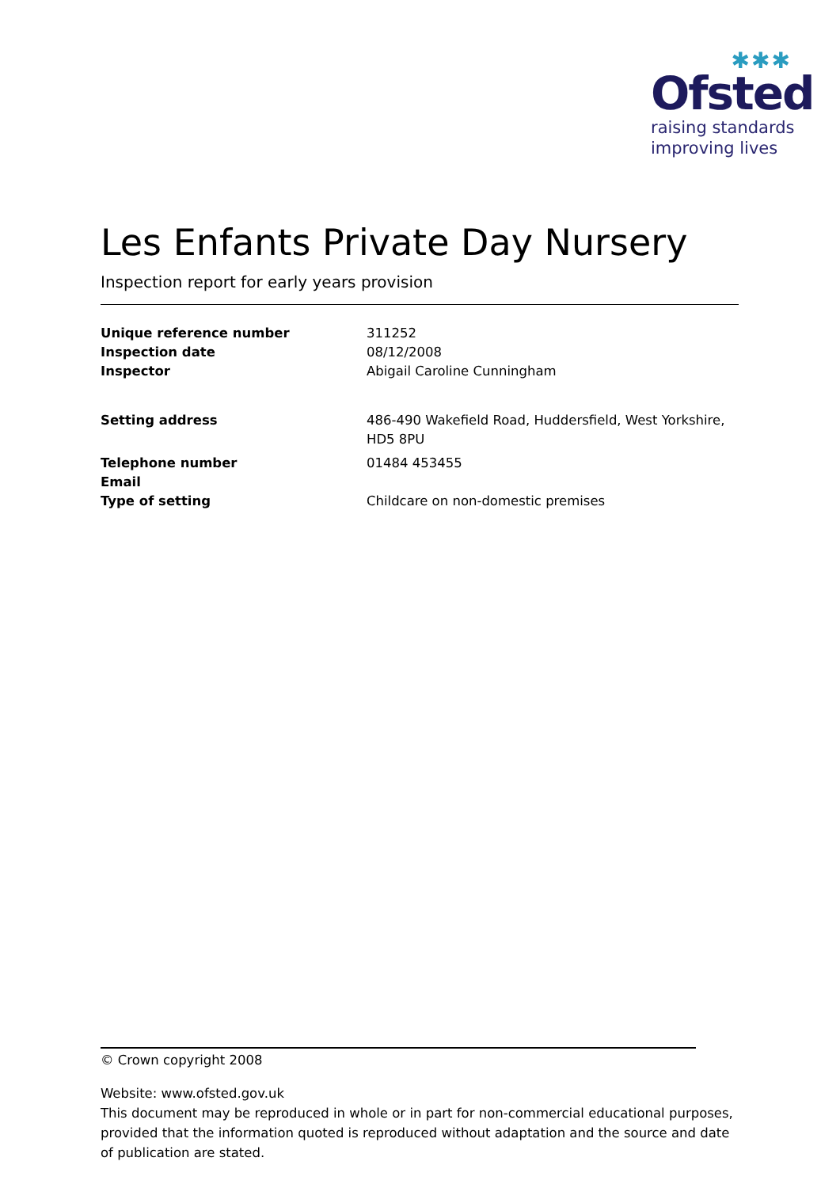✱✱✱
Ofsted
raising standards
improving lives
Les Enfants Private Day Nursery
Inspection report for early years provision
| Unique reference number | 311252 |
| Inspection date | 08/12/2008 |
| Inspector | Abigail Caroline Cunningham |
| Setting address | 486-490 Wakefield Road, Huddersfield, West Yorkshire, HD5 8PU |
| Telephone number | 01484 453455 |
| Email | |
| Type of setting | Childcare on non-domestic premises |
© Crown copyright 2008
Website: www.ofsted.gov.uk
This document may be reproduced in whole or in part for non-commercial educational purposes, provided that the information quoted is reproduced without adaptation and the source and date of publication are stated.